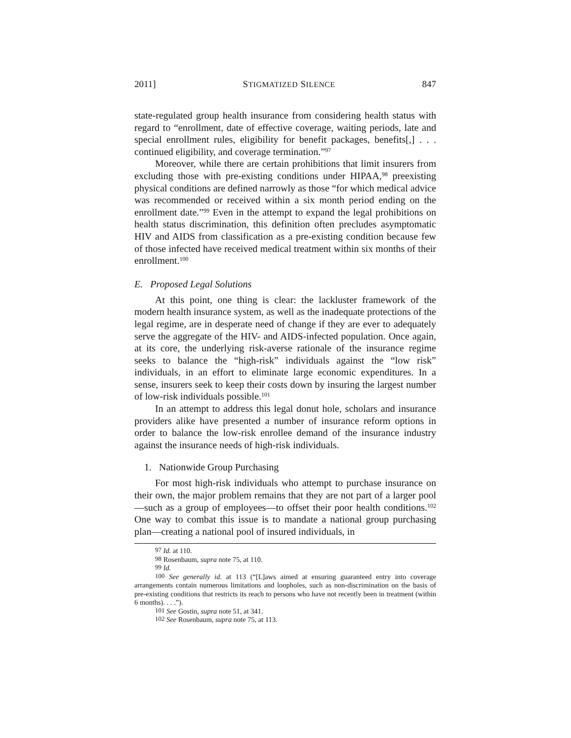2011] STIGMATIZED SILENCE 847
state-regulated group health insurance from considering health status with regard to “enrollment, date of effective coverage, waiting periods, late and special enrollment rules, eligibility for benefit packages, benefits[,] . . . continued eligibility, and coverage termination.”<sup>97</sup>
Moreover, while there are certain prohibitions that limit insurers from excluding those with pre-existing conditions under HIPAA,<sup>98</sup> preexisting physical conditions are defined narrowly as those “for which medical advice was recommended or received within a six month period ending on the enrollment date.”<sup>99</sup> Even in the attempt to expand the legal prohibitions on health status discrimination, this definition often precludes asymptomatic HIV and AIDS from classification as a pre-existing condition because few of those infected have received medical treatment within six months of their enrollment.<sup>100</sup>
E. Proposed Legal Solutions
At this point, one thing is clear: the lackluster framework of the modern health insurance system, as well as the inadequate protections of the legal regime, are in desperate need of change if they are ever to adequately serve the aggregate of the HIV- and AIDS-infected population. Once again, at its core, the underlying risk-averse rationale of the insurance regime seeks to balance the “high-risk” individuals against the “low risk” individuals, in an effort to eliminate large economic expenditures. In a sense, insurers seek to keep their costs down by insuring the largest number of low-risk individuals possible.<sup>101</sup>
In an attempt to address this legal donut hole, scholars and insurance providers alike have presented a number of insurance reform options in order to balance the low-risk enrollee demand of the insurance industry against the insurance needs of high-risk individuals.
1. Nationwide Group Purchasing
For most high-risk individuals who attempt to purchase insurance on their own, the major problem remains that they are not part of a larger pool—such as a group of employees—to offset their poor health conditions.<sup>102</sup> One way to combat this issue is to mandate a national group purchasing plan—creating a national pool of insured individuals, in
<sup>97</sup> Id. at 110.
<sup>98</sup> Rosenbaum, supra note 75, at 110.
<sup>99</sup> Id.
<sup>100</sup> See generally id. at 113 (“[L]aws aimed at ensuring guaranteed entry into coverage arrangements contain numerous limitations and loopholes, such as non-discrimination on the basis of pre-existing conditions that restricts its reach to persons who have not recently been in treatment (within 6 months). . . .”).
<sup>101</sup> See Gostin, supra note 51, at 341.
<sup>102</sup> See Rosenbaum, supra note 75, at 113.